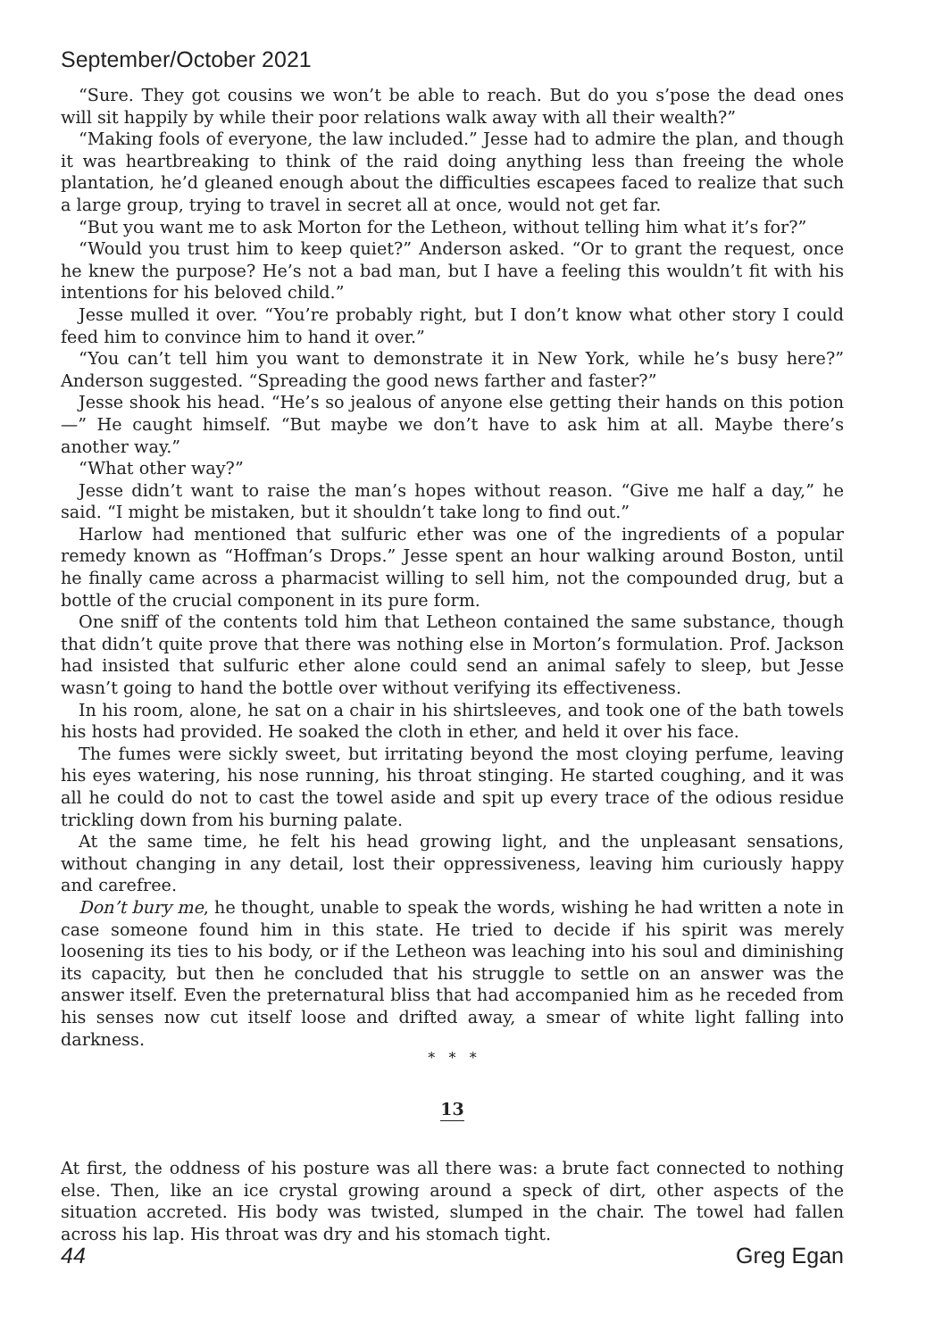September/October 2021
“Sure. They got cousins we won’t be able to reach. But do you s’pose the dead ones will sit happily by while their poor relations walk away with all their wealth?”
“Making fools of everyone, the law included.” Jesse had to admire the plan, and though it was heartbreaking to think of the raid doing anything less than freeing the whole plantation, he’d gleaned enough about the difficulties escapees faced to realize that such a large group, trying to travel in secret all at once, would not get far.
“But you want me to ask Morton for the Letheon, without telling him what it’s for?”
“Would you trust him to keep quiet?” Anderson asked. “Or to grant the request, once he knew the purpose? He’s not a bad man, but I have a feeling this wouldn’t fit with his intentions for his beloved child.”
Jesse mulled it over. “You’re probably right, but I don’t know what other story I could feed him to convince him to hand it over.”
“You can’t tell him you want to demonstrate it in New York, while he’s busy here?” Anderson suggested. “Spreading the good news farther and faster?”
Jesse shook his head. “He’s so jealous of anyone else getting their hands on this potion—” He caught himself. “But maybe we don’t have to ask him at all. Maybe there’s another way.”
“What other way?”
Jesse didn’t want to raise the man’s hopes without reason. “Give me half a day,” he said. “I might be mistaken, but it shouldn’t take long to find out.”
Harlow had mentioned that sulfuric ether was one of the ingredients of a popular remedy known as “Hoffman’s Drops.” Jesse spent an hour walking around Boston, until he finally came across a pharmacist willing to sell him, not the compounded drug, but a bottle of the crucial component in its pure form.
One sniff of the contents told him that Letheon contained the same substance, though that didn’t quite prove that there was nothing else in Morton’s formulation. Prof. Jackson had insisted that sulfuric ether alone could send an animal safely to sleep, but Jesse wasn’t going to hand the bottle over without verifying its effectiveness.
In his room, alone, he sat on a chair in his shirtsleeves, and took one of the bath towels his hosts had provided. He soaked the cloth in ether, and held it over his face.
The fumes were sickly sweet, but irritating beyond the most cloying perfume, leaving his eyes watering, his nose running, his throat stinging. He started coughing, and it was all he could do not to cast the towel aside and spit up every trace of the odious residue trickling down from his burning palate.
At the same time, he felt his head growing light, and the unpleasant sensations, without changing in any detail, lost their oppressiveness, leaving him curiously happy and carefree.
Don’t bury me, he thought, unable to speak the words, wishing he had written a note in case someone found him in this state. He tried to decide if his spirit was merely loosening its ties to his body, or if the Letheon was leaching into his soul and diminishing its capacity, but then he concluded that his struggle to settle on an answer was the answer itself. Even the preternatural bliss that had accompanied him as he receded from his senses now cut itself loose and drifted away, a smear of white light falling into darkness.
* * *
13
At first, the oddness of his posture was all there was: a brute fact connected to nothing else. Then, like an ice crystal growing around a speck of dirt, other aspects of the situation accreted. His body was twisted, slumped in the chair. The towel had fallen across his lap. His throat was dry and his stomach tight.
44 Greg Egan